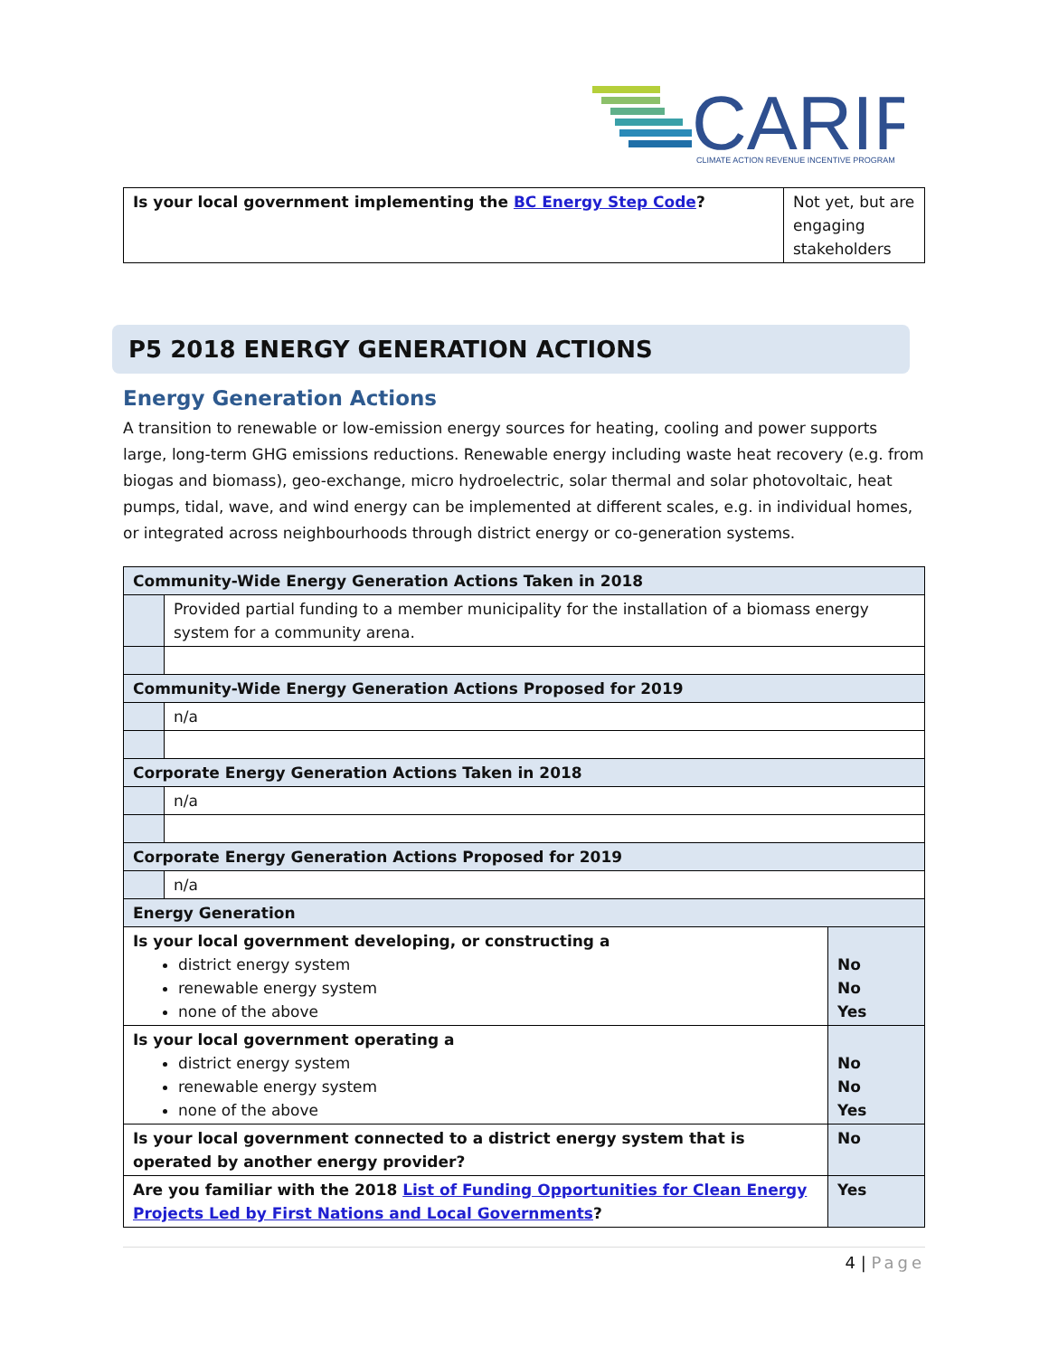CARIP
CLIMATE ACTION REVENUE INCENTIVE PROGRAM
| Is your local government implementing the BC Energy Step Code ? | Not yet, but are engaging stakeholders |
P5 2018 ENERGY GENERATION ACTIONS
Energy Generation Actions
A transition to renewable or low-emission energy sources for heating, cooling and power supports large, long-term GHG emissions reductions. Renewable energy including waste heat recovery (e.g. from biogas and biomass), geo-exchange, micro hydroelectric, solar thermal and solar photovoltaic, heat pumps, tidal, wave, and wind energy can be implemented at different scales, e.g. in individual homes, or integrated across neighbourhoods through district energy or co-generation systems.
| Community-Wide Energy Generation Actions Taken in 2018 | | |
| | Provided partial funding to a member municipality for the installation of a biomass energy system for a community arena. | |
| Community-Wide Energy Generation Actions Proposed for 2019 | | |
| | n/a | |
| Corporate Energy Generation Actions Taken in 2018 | | |
| | n/a | |
| Corporate Energy Generation Actions Proposed for 2019 | | |
| | n/a | |
| Energy Generation | | |
| Is your local government developing, or constructing a district energy system renewable energy system none of the above | | No No Yes |
| Is your local government operating a district energy system renewable energy system none of the above | | No No Yes |
| Is your local government connected to a district energy system that is operated by another energy provider? | | No |
| Are you familiar with the 2018 List of Funding Opportunities for Clean Energy Projects Led by First Nations and Local Governments ? | | Yes |
4 | Page